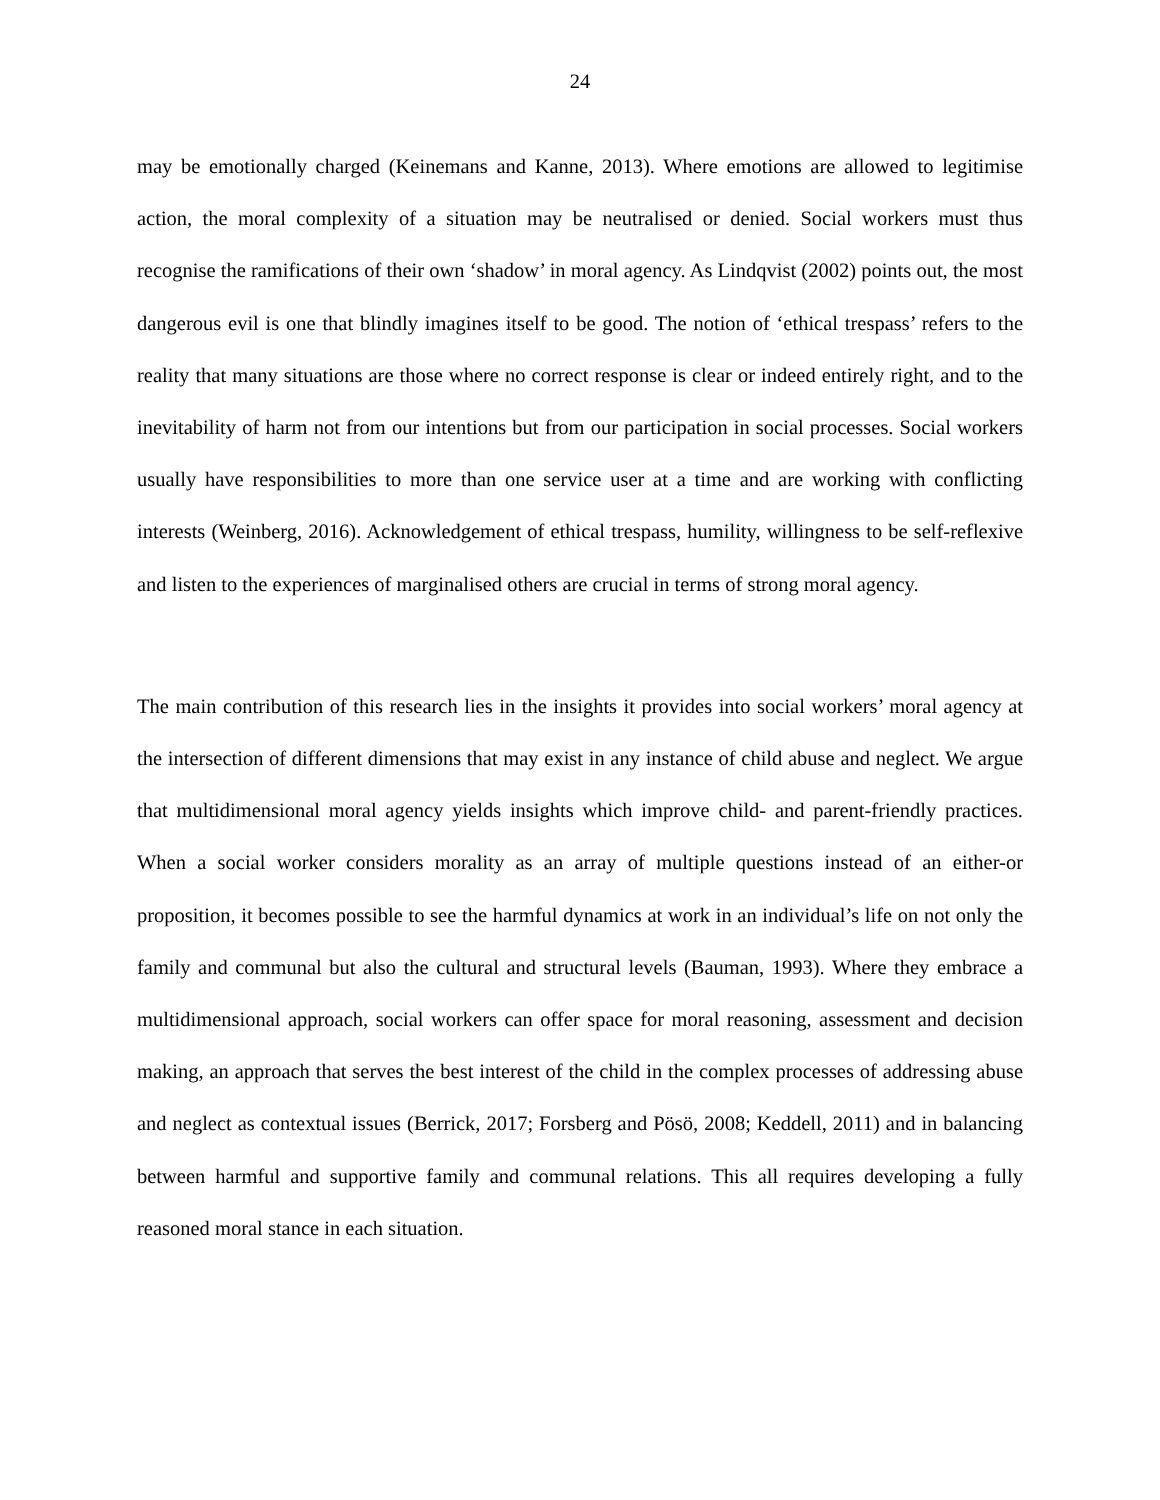24
may be emotionally charged (Keinemans and Kanne, 2013). Where emotions are allowed to legitimise action, the moral complexity of a situation may be neutralised or denied. Social workers must thus recognise the ramifications of their own ‘shadow’ in moral agency. As Lindqvist (2002) points out, the most dangerous evil is one that blindly imagines itself to be good. The notion of ‘ethical trespass’ refers to the reality that many situations are those where no correct response is clear or indeed entirely right, and to the inevitability of harm not from our intentions but from our participation in social processes. Social workers usually have responsibilities to more than one service user at a time and are working with conflicting interests (Weinberg, 2016). Acknowledgement of ethical trespass, humility, willingness to be self-reflexive and listen to the experiences of marginalised others are crucial in terms of strong moral agency.
The main contribution of this research lies in the insights it provides into social workers’ moral agency at the intersection of different dimensions that may exist in any instance of child abuse and neglect. We argue that multidimensional moral agency yields insights which improve child- and parent-friendly practices. When a social worker considers morality as an array of multiple questions instead of an either-or proposition, it becomes possible to see the harmful dynamics at work in an individual’s life on not only the family and communal but also the cultural and structural levels (Bauman, 1993). Where they embrace a multidimensional approach, social workers can offer space for moral reasoning, assessment and decision making, an approach that serves the best interest of the child in the complex processes of addressing abuse and neglect as contextual issues (Berrick, 2017; Forsberg and Pösö, 2008; Keddell, 2011) and in balancing between harmful and supportive family and communal relations. This all requires developing a fully reasoned moral stance in each situation.